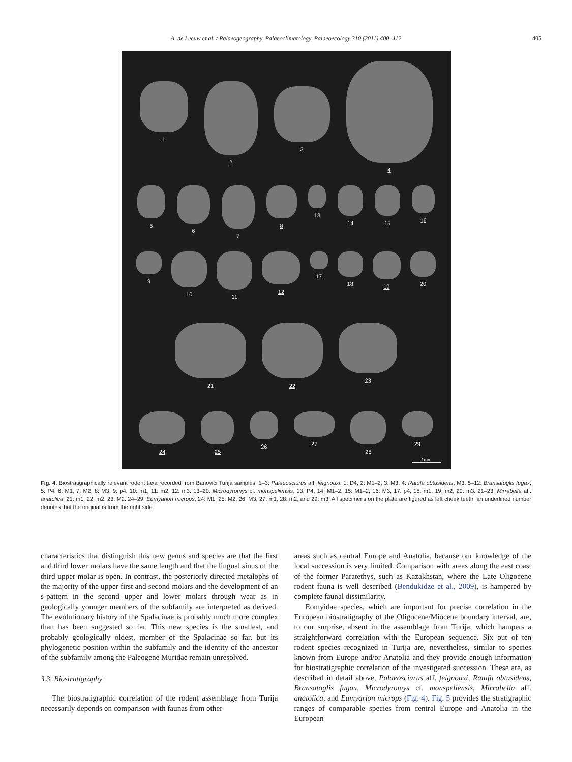A. de Leeuw et al. / Palaeogeography, Palaeoclimatology, Palaeoecology 310 (2011) 400–412 405
1 2 3 4
5 6 7 8 13 14 15 16
9 10 11 12 17 18 19 20
21 22 23
24 25 26 27 28 29
1mm
Fig. 4. Biostratigraphically relevant rodent taxa recorded from Banovići Turija samples. 1–3: Palaeosciurus aff. feignouxi, 1: D4, 2: M1–2, 3: M3. 4: Ratufa obtusidens, M3. 5–12: Bransatoglis fugax, 5: P4, 6: M1, 7: M2, 8: M3, 9: p4, 10: m1, 11: m2, 12: m3. 13–20: Microdyromys cf. monspeliensis, 13: P4, 14: M1–2, 15: M1–2, 16: M3, 17: p4, 18: m1, 19: m2, 20: m3. 21–23: Mirrabella aff. anatolica, 21: m1, 22: m2, 23: M2. 24–29: Eumyarion microps, 24: M1, 25: M2, 26: M3, 27: m1, 28: m2, and 29: m3. All specimens on the plate are figured as left cheek teeth; an underlined number denotes that the original is from the right side.
characteristics that distinguish this new genus and species are that the first and third lower molars have the same length and that the lingual sinus of the third upper molar is open. In contrast, the posteriorly directed metalophs of the majority of the upper first and second molars and the development of an s-pattern in the second upper and lower molars through wear as in geologically younger members of the subfamily are interpreted as derived. The evolutionary history of the Spalacinae is probably much more complex than has been suggested so far. This new species is the smallest, and probably geologically oldest, member of the Spalacinae so far, but its phylogenetic position within the subfamily and the identity of the ancestor of the subfamily among the Paleogene Muridae remain unresolved.
3.3. Biostratigraphy
The biostratigraphic correlation of the rodent assemblage from Turija necessarily depends on comparison with faunas from other
areas such as central Europe and Anatolia, because our knowledge of the local succession is very limited. Comparison with areas along the east coast of the former Paratethys, such as Kazakhstan, where the Late Oligocene rodent fauna is well described (Bendukidze et al., 2009), is hampered by complete faunal dissimilarity.
Eomyidae species, which are important for precise correlation in the European biostratigraphy of the Oligocene/Miocene boundary interval, are, to our surprise, absent in the assemblage from Turija, which hampers a straightforward correlation with the European sequence. Six out of ten rodent species recognized in Turija are, nevertheless, similar to species known from Europe and/or Anatolia and they provide enough information for biostratigraphic correlation of the investigated succession. These are, as described in detail above, Palaeosciurus aff. feignouxi, Ratufa obtusidens, Bransatoglis fugax, Microdyromys cf. monspeliensis, Mirrabella aff. anatolica, and Eumyarion microps (Fig. 4). Fig. 5 provides the stratigraphic ranges of comparable species from central Europe and Anatolia in the European